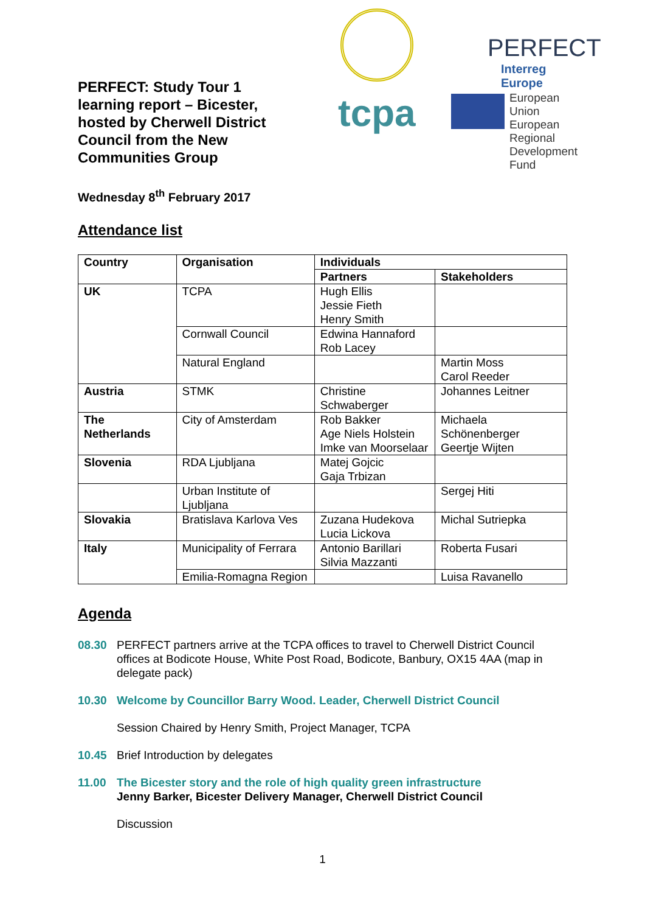PERFECT: Study Tour 1 learning report – Bicester, hosted by Cherwell District Council from the New Communities Group
tcpa
PERFECT
Interreg Europe
European Union
European Regional
Development Fund
Wednesday 8<sup>th</sup> February 2017
Attendance list
| Country | Organisation | Individuals | |
| --- | --- | --- | --- |
| | | Partners | Stakeholders |
| UK | TCPA | Hugh Ellis Jessie Fieth Henry Smith | |
| | Cornwall Council | Edwina Hannaford Rob Lacey | |
| | Natural England | | Martin Moss Carol Reeder |
| Austria | STMK | Christine Schwaberger | Johannes Leitner |
| The Netherlands | City of Amsterdam | Rob Bakker Age Niels Holstein Imke van Moorselaar | Michaela Schönenberger Geertje Wijten |
| Slovenia | RDA Ljubljana | Matej Gojcic Gaja Trbizan | |
| | Urban Institute of Ljubljana | | Sergej Hiti |
| Slovakia | Bratislava Karlova Ves | Zuzana Hudekova Lucia Lickova | Michal Sutriepka |
| Italy | Municipality of Ferrara | Antonio Barillari Silvia Mazzanti | Roberta Fusari |
| | Emilia-Romagna Region | | Luisa Ravanello |
Agenda
08.30 PERFECT partners arrive at the TCPA offices to travel to Cherwell District Council offices at Bodicote House, White Post Road, Bodicote, Banbury, OX15 4AA (map in delegate pack)
10.30 Welcome by Councillor Barry Wood. Leader, Cherwell District Council
Session Chaired by Henry Smith, Project Manager, TCPA
10.45 Brief Introduction by delegates
11.00 The Bicester story and the role of high quality green infrastructure
Jenny Barker, Bicester Delivery Manager, Cherwell District Council
Discussion
1